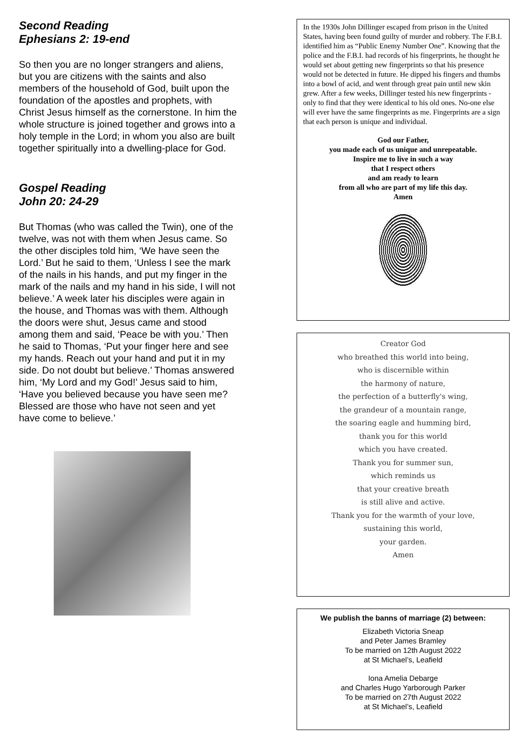Second Reading
Ephesians 2: 19-end
So then you are no longer strangers and aliens, but you are citizens with the saints and also members of the household of God, built upon the foundation of the apostles and prophets, with Christ Jesus himself as the cornerstone. In him the whole structure is joined together and grows into a holy temple in the Lord; in whom you also are built together spiritually into a dwelling-place for God.
Gospel Reading
John 20: 24-29
But Thomas (who was called the Twin), one of the twelve, was not with them when Jesus came. So the other disciples told him, ‘We have seen the Lord.’ But he said to them, ‘Unless I see the mark of the nails in his hands, and put my finger in the mark of the nails and my hand in his side, I will not believe.’ A week later his disciples were again in the house, and Thomas was with them. Although the doors were shut, Jesus came and stood among them and said, ‘Peace be with you.’ Then he said to Thomas, ‘Put your finger here and see my hands. Reach out your hand and put it in my side. Do not doubt but believe.’ Thomas answered him, ‘My Lord and my God!’ Jesus said to him, ‘Have you believed because you have seen me? Blessed are those who have not seen and yet have come to believe.’
In the 1930s John Dillinger escaped from prison in the United States, having been found guilty of murder and robbery. The F.B.I. identified him as “Public Enemy Number One”. Knowing that the police and the F.B.I. had records of his fingerprints, he thought he would set about getting new fingerprints so that his presence would not be detected in future. He dipped his fingers and thumbs into a bowl of acid, and went through great pain until new skin grew. After a few weeks, Dillinger tested his new fingerprints - only to find that they were identical to his old ones. No-one else will ever have the same fingerprints as me. Fingerprints are a sign that each person is unique and individual.
God our Father,
you made each of us unique and unrepeatable.
Inspire me to live in such a way
that I respect others
and am ready to learn
from all who are part of my life this day.
Amen
Creator God
who breathed this world into being,
who is discernible within
the harmony of nature,
the perfection of a butterfly's wing,
the grandeur of a mountain range,
the soaring eagle and humming bird,
thank you for this world
which you have created.
Thank you for summer sun,
which reminds us
that your creative breath
is still alive and active.
Thank you for the warmth of your love,
sustaining this world,
your garden.
Amen
We publish the banns of marriage (2) between:
Elizabeth Victoria Sneap
and Peter James Bramley
To be married on 12th August 2022
at St Michael’s, Leafield
Iona Amelia Debarge
and Charles Hugo Yarborough Parker
To be married on 27th August 2022
at St Michael’s, Leafield